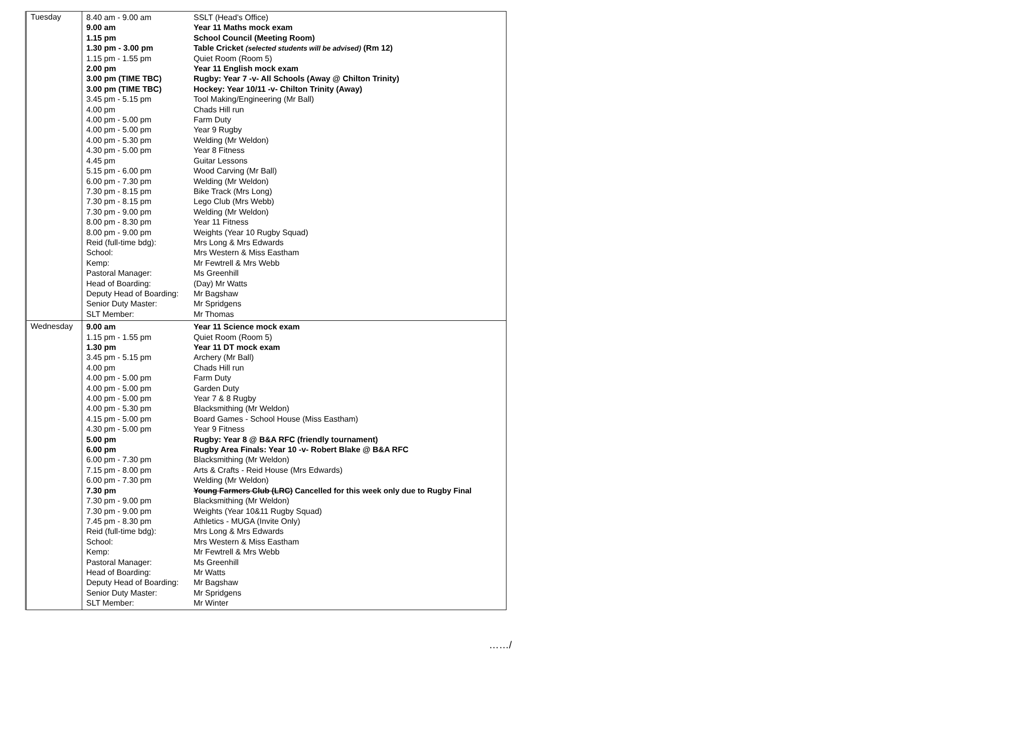| Tuesday | / 8.40 am - 9.00 am / SSLT (Head’s Office) / / 9.00 am / Year 11 Maths mock exam / / 1.15 pm / School Council (Meeting Room) / / 1.30 pm - 3.00 pm / Table Cricket (selected students will be advised) (Rm 12) / / 1.15 pm - 1.55 pm / Quiet Room (Room 5) / / 2.00 pm / Year 11 English mock exam / / 3.00 pm (TIME TBC) / Rugby: Year 7 -v- All Schools (Away @ Chilton Trinity) / / 3.00 pm (TIME TBC) / Hockey: Year 10/11 -v- Chilton Trinity (Away) / / 3.45 pm - 5.15 pm / Tool Making/Engineering (Mr Ball) / / 4.00 pm / Chads Hill run / / 4.00 pm - 5.00 pm / Farm Duty / / 4.00 pm - 5.00 pm / Year 9 Rugby / / 4.00 pm - 5.30 pm / Welding (Mr Weldon) / / 4.30 pm - 5.00 pm / Year 8 Fitness / / 4.45 pm / Guitar Lessons / / 5.15 pm - 6.00 pm / Wood Carving (Mr Ball) / / 6.00 pm - 7.30 pm / Welding (Mr Weldon) / / 7.30 pm - 8.15 pm / Bike Track (Mrs Long) / / 7.30 pm - 8.15 pm / Lego Club (Mrs Webb) / / 7.30 pm - 9.00 pm / Welding (Mr Weldon) / / 8.00 pm - 8.30 pm / Year 11 Fitness / / 8.00 pm - 9.00 pm / Weights (Year 10 Rugby Squad) / / Reid (full-time bdg): / Mrs Long & Mrs Edwards / / School: / Mrs Western & Miss Eastham / / Kemp: / Mr Fewtrell & Mrs Webb / / Pastoral Manager: / Ms Greenhill / / Head of Boarding: / (Day) Mr Watts / / Deputy Head of Boarding: / Mr Bagshaw / / Senior Duty Master: / Mr Spridgens / / SLT Member: / Mr Thomas / |
| Wednesday | / 9.00 am / Year 11 Science mock exam / / 1.15 pm - 1.55 pm / Quiet Room (Room 5) / / 1.30 pm / Year 11 DT mock exam / / 3.45 pm - 5.15 pm / Archery (Mr Ball) / / 4.00 pm / Chads Hill run / / 4.00 pm - 5.00 pm / Farm Duty / / 4.00 pm - 5.00 pm / Garden Duty / / 4.00 pm - 5.00 pm / Year 7 & 8 Rugby / / 4.00 pm - 5.30 pm / Blacksmithing (Mr Weldon) / / 4.15 pm - 5.00 pm / Board Games - School House (Miss Eastham) / / 4.30 pm - 5.00 pm / Year 9 Fitness / / 5.00 pm / Rugby: Year 8 @ B&A RFC (friendly tournament) / / 6.00 pm / Rugby Area Finals: Year 10 -v- Robert Blake @ B&A RFC / / 6.00 pm - 7.30 pm / Blacksmithing (Mr Weldon) / / 7.15 pm - 8.00 pm / Arts & Crafts - Reid House (Mrs Edwards) / / 6.00 pm - 7.30 pm / Welding (Mr Weldon) / / 7.30 pm / Young Farmers Club (LRC) Cancelled for this week only due to Rugby Final / / 7.30 pm - 9.00 pm / Blacksmithing (Mr Weldon) / / 7.30 pm - 9.00 pm / Weights (Year 10&11 Rugby Squad) / / 7.45 pm - 8.30 pm / Athletics - MUGA (Invite Only) / / Reid (full-time bdg): / Mrs Long & Mrs Edwards / / School: / Mrs Western & Miss Eastham / / Kemp: / Mr Fewtrell & Mrs Webb / / Pastoral Manager: / Ms Greenhill / / Head of Boarding: / Mr Watts / / Deputy Head of Boarding: / Mr Bagshaw / / Senior Duty Master: / Mr Spridgens / / SLT Member: / Mr Winter / |
……/